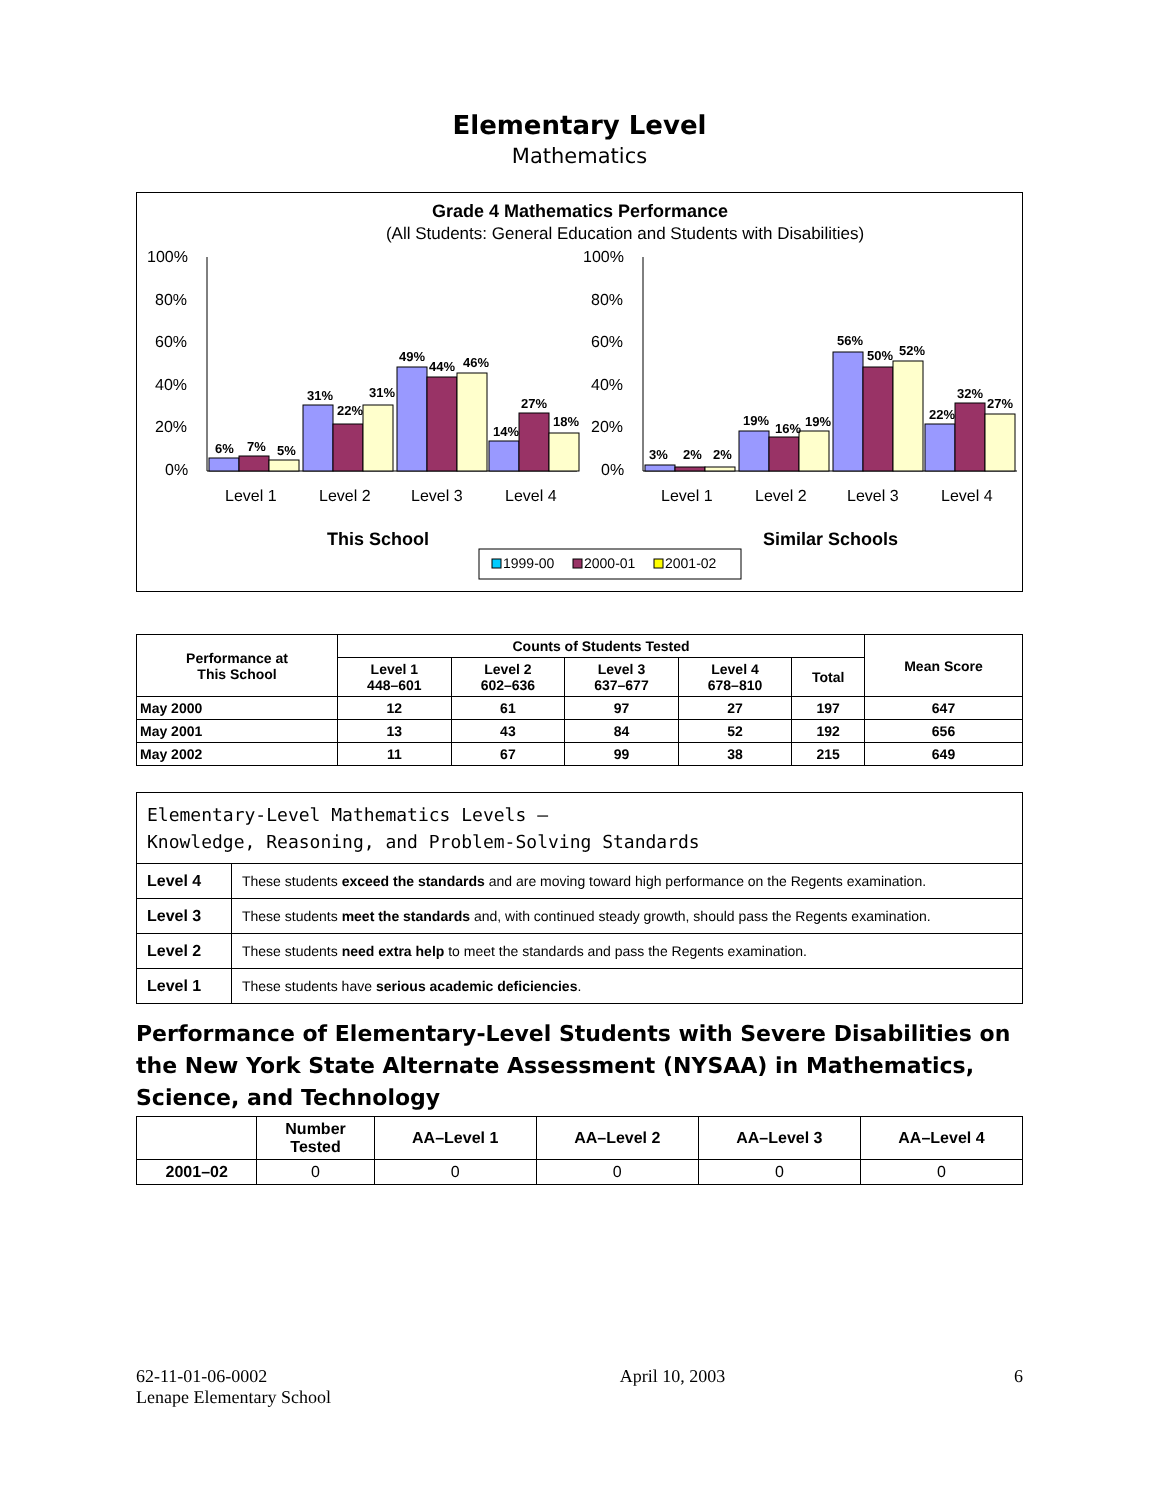Elementary Level
Mathematics
Grade 4 Mathematics Performance
(All Students: General Education and Students with Disabilities)
100%
80%
60%
40%
20%
0%
100%
80%
60%
40%
20%
0%
6%
7%
5%
31%
22%
31%
49%
44%
46%
14%
27%
18%
3%
2%
2%
19%
16%
19%
56%
50%
52%
22%
32%
27%
Level 1
Level 2
Level 3
Level 4
Level 1
Level 2
Level 3
Level 4
This School
Similar Schools
1999-00
2000-01
2001-02
| Performance at This School | Counts of Students Tested | | | | | Mean Score |
| --- | --- | --- | --- | --- | --- | --- |
| | Level 1 448–601 | Level 2 602–636 | Level 3 637–677 | Level 4 678–810 | Total | |
| May 2000 | 12 | 61 | 97 | 27 | 197 | 647 |
| May 2001 | 13 | 43 | 84 | 52 | 192 | 656 |
| May 2002 | 11 | 67 | 99 | 38 | 215 | 649 |
| Elementary-Level Mathematics Levels — Knowledge, Reasoning, and Problem-Solving Standards | |
| Level 4 | These students exceed the standards and are moving toward high performance on the Regents examination. |
| Level 3 | These students meet the standards and, with continued steady growth, should pass the Regents examination. |
| Level 2 | These students need extra help to meet the standards and pass the Regents examination. |
| Level 1 | These students have serious academic deficiencies . |
Performance of Elementary-Level Students with Severe Disabilities on the New York State Alternate Assessment (NYSAA) in Mathematics, Science, and Technology
| | Number Tested | AA–Level 1 | AA–Level 2 | AA–Level 3 | AA–Level 4 |
| --- | --- | --- | --- | --- | --- |
| 2001–02 | 0 | 0 | 0 | 0 | 0 |
62-11-01-06-0002
Lenape Elementary School
April 10, 2003 6